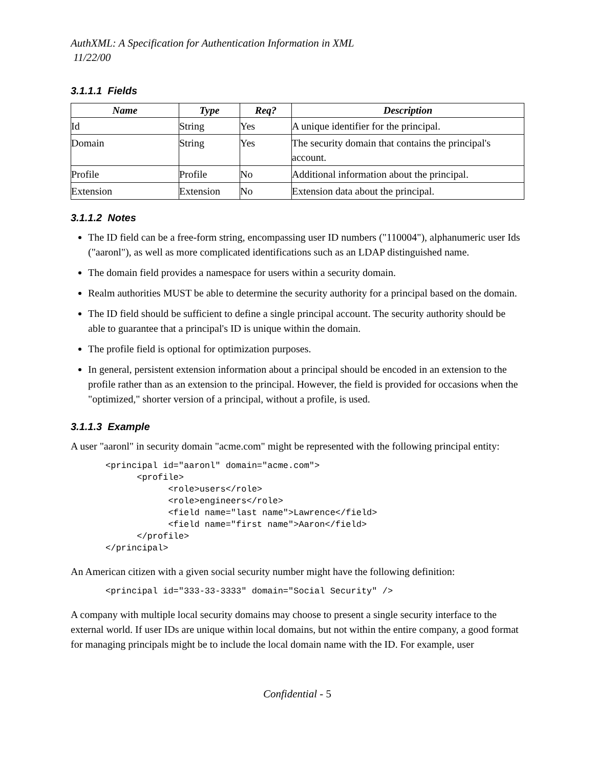AuthXML: A Specification for Authentication Information in XML
11/22/00
3.1.1.1 Fields
| Name | Type | Req? | Description |
| --- | --- | --- | --- |
| Id | String | Yes | A unique identifier for the principal. |
| Domain | String | Yes | The security domain that contains the principal's account. |
| Profile | Profile | No | Additional information about the principal. |
| Extension | Extension | No | Extension data about the principal. |
3.1.1.2 Notes
The ID field can be a free-form string, encompassing user ID numbers ("110004"), alphanumeric user Ids ("aaronl"), as well as more complicated identifications such as an LDAP distinguished name.
The domain field provides a namespace for users within a security domain.
Realm authorities MUST be able to determine the security authority for a principal based on the domain.
The ID field should be sufficient to define a single principal account. The security authority should be able to guarantee that a principal's ID is unique within the domain.
The profile field is optional for optimization purposes.
In general, persistent extension information about a principal should be encoded in an extension to the profile rather than as an extension to the principal. However, the field is provided for occasions when the "optimized," shorter version of a principal, without a profile, is used.
3.1.1.3 Example
A user "aaronl" in security domain "acme.com" might be represented with the following principal entity:
<principal id="aaronl" domain="acme.com">
      <profile>
            <role>users</role>
            <role>engineers</role>
            <field name="last name">Lawrence</field>
            <field name="first name">Aaron</field>
      </profile>
</principal>
An American citizen with a given social security number might have the following definition:
<principal id="333-33-3333" domain="Social Security" />
A company with multiple local security domains may choose to present a single security interface to the external world. If user IDs are unique within local domains, but not within the entire company, a good format for managing principals might be to include the local domain name with the ID. For example, user
Confidential - 5